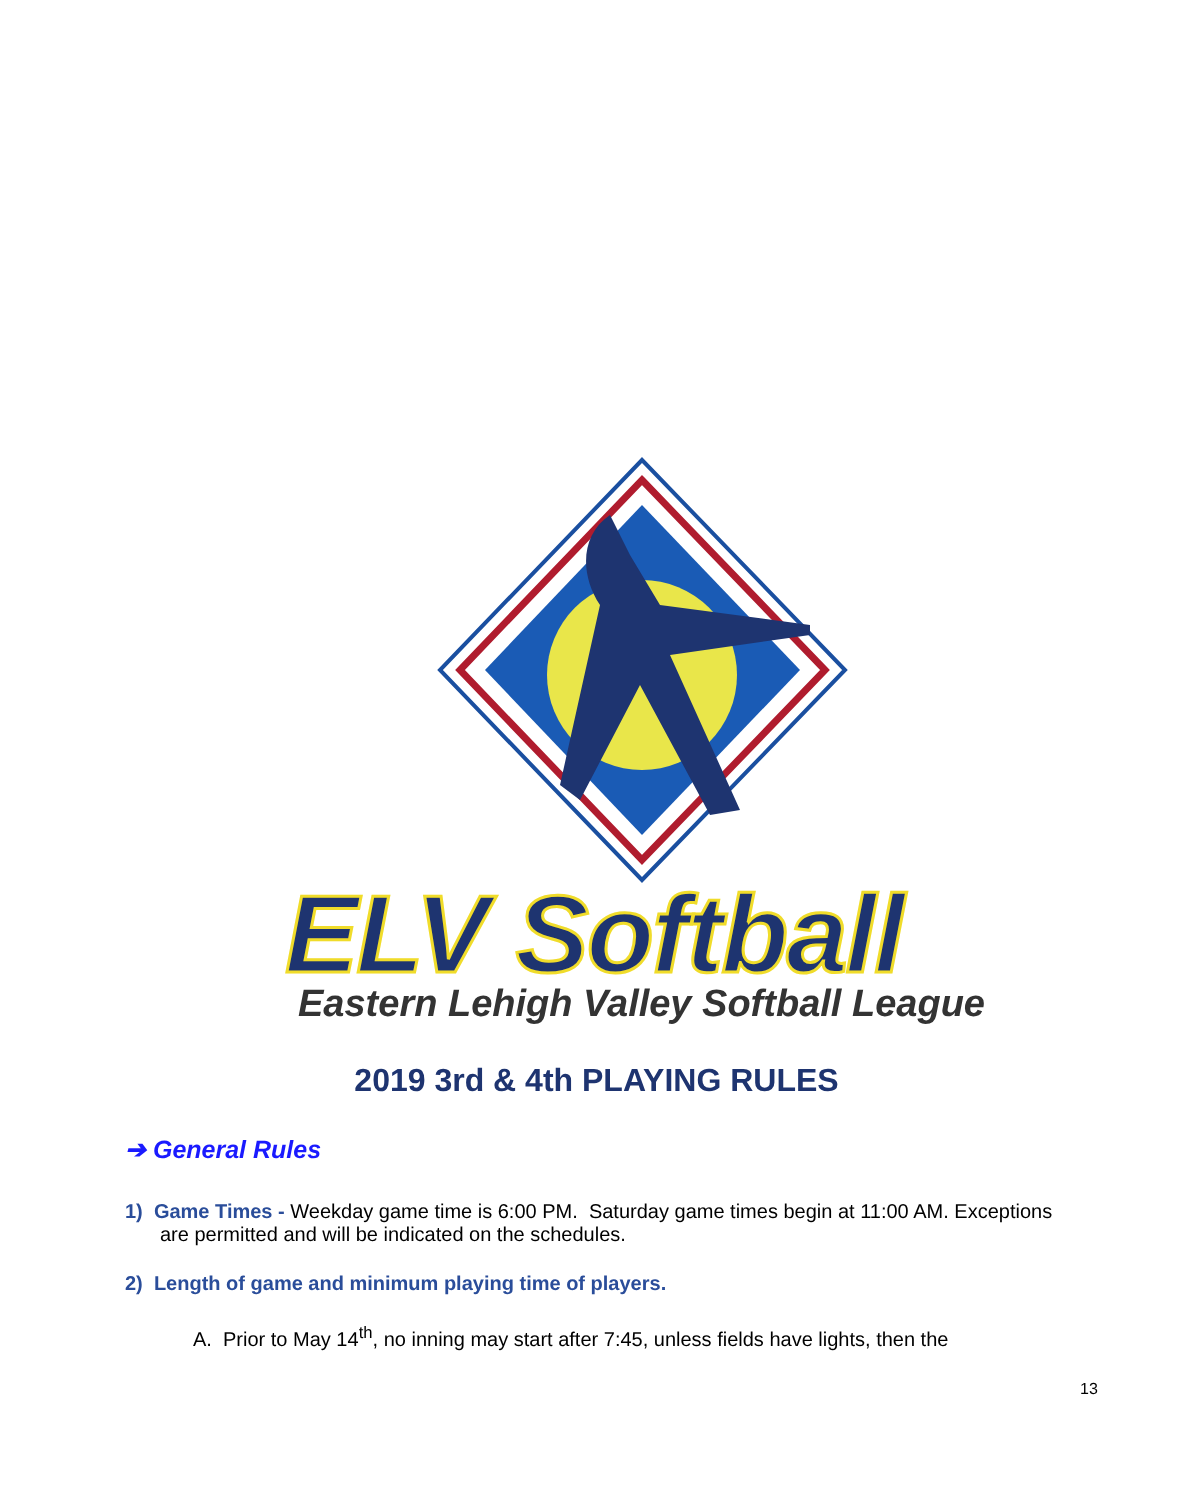ELV Softball
Eastern Lehigh Valley Softball League
2019 3rd & 4th PLAYING RULES
➔ General Rules
1) Game Times - Weekday game time is 6:00 PM. Saturday game times begin at 11:00 AM. Exceptions are permitted and will be indicated on the schedules.
2) Length of game and minimum playing time of players.
A. Prior to May 14<sup>th</sup>, no inning may start after 7:45, unless fields have lights, then the
13